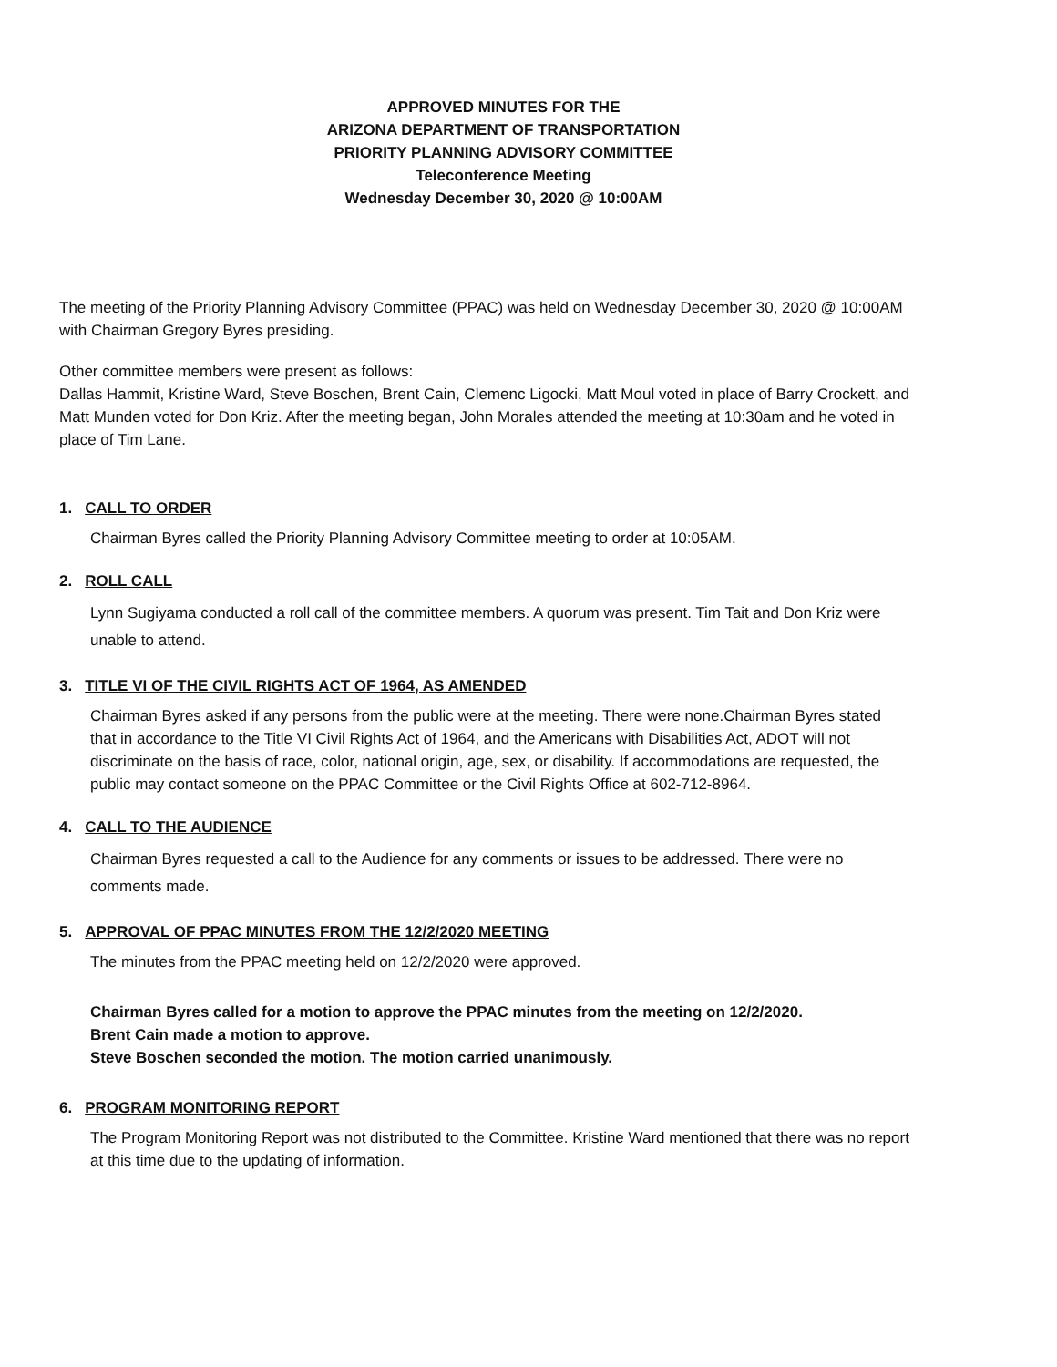APPROVED MINUTES FOR THE
ARIZONA DEPARTMENT OF TRANSPORTATION
PRIORITY PLANNING ADVISORY COMMITTEE
Teleconference Meeting
Wednesday December 30, 2020 @ 10:00AM
The meeting of the Priority Planning Advisory Committee (PPAC) was held on Wednesday December 30, 2020 @ 10:00AM with Chairman Gregory Byres presiding.
Other committee members were present as follows:
Dallas Hammit, Kristine Ward, Steve Boschen, Brent Cain, Clemenc Ligocki, Matt Moul voted in place of Barry Crockett, and Matt Munden voted for Don Kriz. After the meeting began, John Morales attended the meeting at 10:30am and he voted in place of Tim Lane.
1. CALL TO ORDER
Chairman Byres called the Priority Planning Advisory Committee meeting to order at 10:05AM.
2. ROLL CALL
Lynn Sugiyama conducted a roll call of the committee members. A quorum was present. Tim Tait and Don Kriz were unable to attend.
3. TITLE VI OF THE CIVIL RIGHTS ACT OF 1964, AS AMENDED
Chairman Byres asked if any persons from the public were at the meeting. There were none.Chairman Byres stated that in accordance to the Title VI Civil Rights Act of 1964, and the Americans with Disabilities Act, ADOT will not discriminate on the basis of race, color, national origin, age, sex, or disability. If accommodations are requested, the public may contact someone on the PPAC Committee or the Civil Rights Office at 602-712-8964.
4. CALL TO THE AUDIENCE
Chairman Byres requested a call to the Audience for any comments or issues to be addressed. There were no comments made.
5. APPROVAL OF PPAC MINUTES FROM THE 12/2/2020 MEETING
The minutes from the PPAC meeting held on 12/2/2020 were approved.
Chairman Byres called for a motion to approve the PPAC minutes from the meeting on 12/2/2020.
Brent Cain made a motion to approve.
Steve Boschen seconded the motion. The motion carried unanimously.
6. PROGRAM MONITORING REPORT
The Program Monitoring Report was not distributed to the Committee. Kristine Ward mentioned that there was no report at this time due to the updating of information.